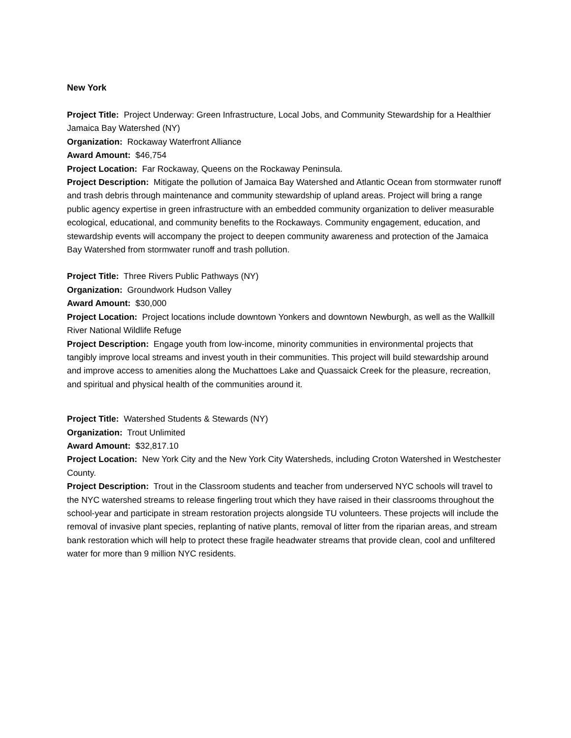New York
Project Title: Project Underway: Green Infrastructure, Local Jobs, and Community Stewardship for a Healthier Jamaica Bay Watershed (NY)
Organization: Rockaway Waterfront Alliance
Award Amount: $46,754
Project Location: Far Rockaway, Queens on the Rockaway Peninsula.
Project Description: Mitigate the pollution of Jamaica Bay Watershed and Atlantic Ocean from stormwater runoff and trash debris through maintenance and community stewardship of upland areas. Project will bring a range public agency expertise in green infrastructure with an embedded community organization to deliver measurable ecological, educational, and community benefits to the Rockaways. Community engagement, education, and stewardship events will accompany the project to deepen community awareness and protection of the Jamaica Bay Watershed from stormwater runoff and trash pollution.
Project Title: Three Rivers Public Pathways (NY)
Organization: Groundwork Hudson Valley
Award Amount: $30,000
Project Location: Project locations include downtown Yonkers and downtown Newburgh, as well as the Wallkill River National Wildlife Refuge
Project Description: Engage youth from low-income, minority communities in environmental projects that tangibly improve local streams and invest youth in their communities. This project will build stewardship around and improve access to amenities along the Muchattoes Lake and Quassaick Creek for the pleasure, recreation, and spiritual and physical health of the communities around it.
Project Title: Watershed Students & Stewards (NY)
Organization: Trout Unlimited
Award Amount: $32,817.10
Project Location: New York City and the New York City Watersheds, including Croton Watershed in Westchester County.
Project Description: Trout in the Classroom students and teacher from underserved NYC schools will travel to the NYC watershed streams to release fingerling trout which they have raised in their classrooms throughout the school-year and participate in stream restoration projects alongside TU volunteers. These projects will include the removal of invasive plant species, replanting of native plants, removal of litter from the riparian areas, and stream bank restoration which will help to protect these fragile headwater streams that provide clean, cool and unfiltered water for more than 9 million NYC residents.